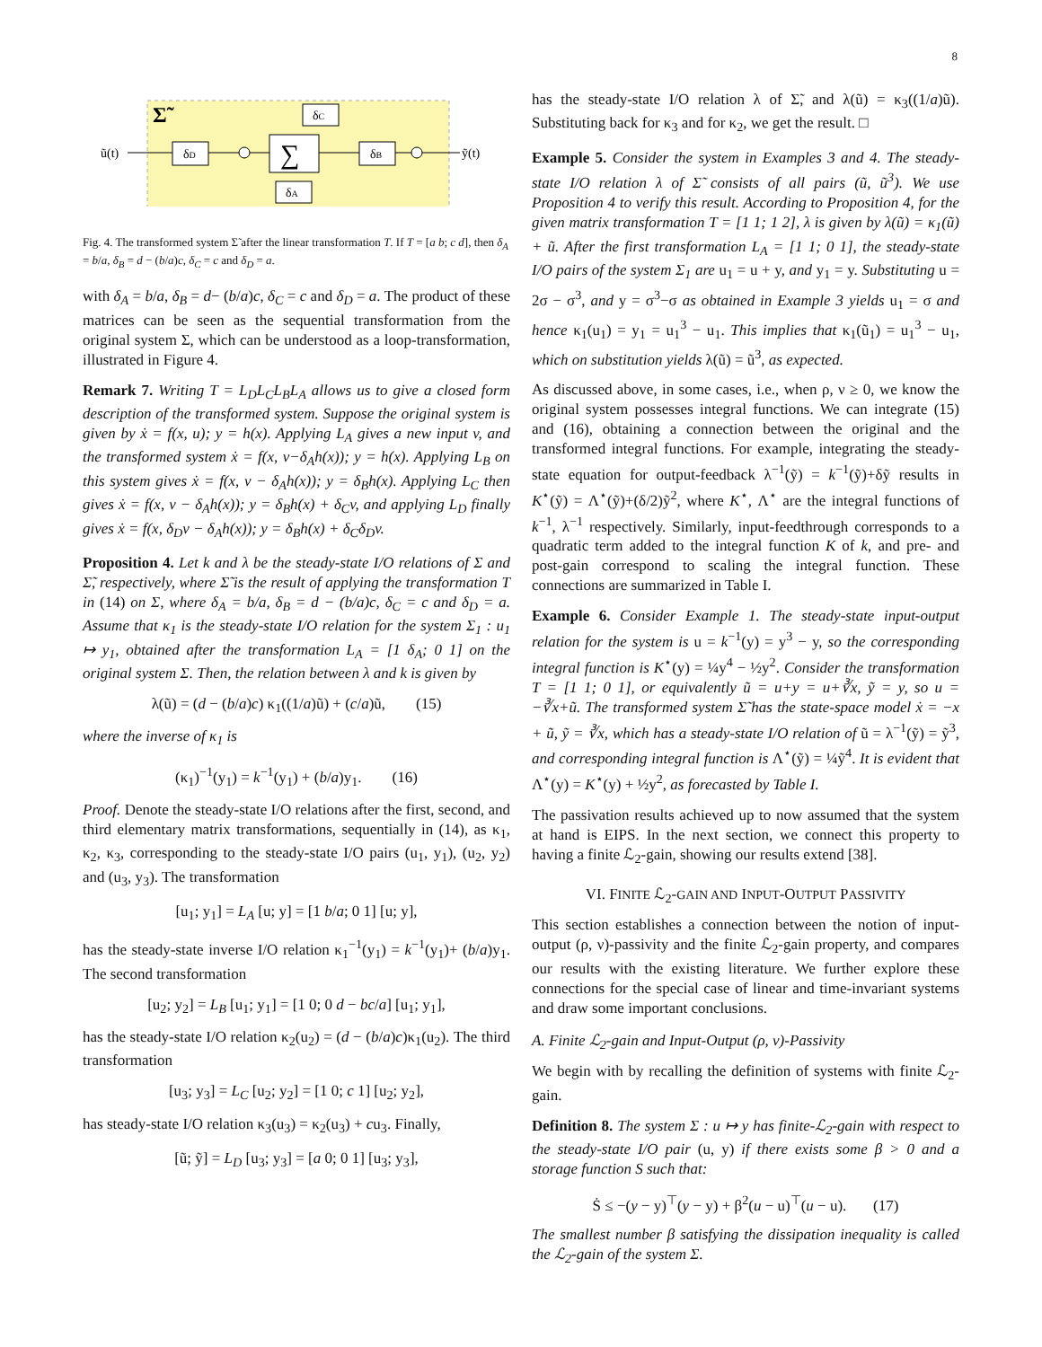8
Σ̃
ũ(t)
δD
∑
δB
ỹ(t)
δC
δA
Fig. 4. The transformed system Σ̃ after the linear transformation T. If T = [a b; c d], then δ<sub>A</sub> = b/a, δ<sub>B</sub> = d − (b/a)c, δ<sub>C</sub> = c and δ<sub>D</sub> = a.
with δ<sub>A</sub> = b/a, δ<sub>B</sub> = d− (b/a)c, δ<sub>C</sub> = c and δ<sub>D</sub> = a. The product of these matrices can be seen as the sequential transformation from the original system Σ, which can be understood as a loop-transformation, illustrated in Figure 4.
Remark 7. Writing T = L<sub>D</sub>L<sub>C</sub>L<sub>B</sub>L<sub>A</sub> allows us to give a closed form description of the transformed system. Suppose the original system is given by ẋ = f(x, u); y = h(x). Applying L<sub>A</sub> gives a new input v, and the transformed system ẋ = f(x, v−δ<sub>A</sub>h(x)); y = h(x). Applying L<sub>B</sub> on this system gives ẋ = f(x, v − δ<sub>A</sub>h(x)); y = δ<sub>B</sub>h(x). Applying L<sub>C</sub> then gives ẋ = f(x, v − δ<sub>A</sub>h(x)); y = δ<sub>B</sub>h(x) + δ<sub>C</sub>v, and applying L<sub>D</sub> finally gives ẋ = f(x, δ<sub>D</sub>v − δ<sub>A</sub>h(x)); y = δ<sub>B</sub>h(x) + δ<sub>C</sub>δ<sub>D</sub>v.
Proposition 4. Let k and λ be the steady-state I/O relations of Σ and Σ̃, respectively, where Σ̃ is the result of applying the transformation T in (14) on Σ, where δ<sub>A</sub> = b/a, δ<sub>B</sub> = d − (b/a)c, δ<sub>C</sub> = c and δ<sub>D</sub> = a. Assume that κ<sub>1</sub> is the steady-state I/O relation for the system Σ<sub>1</sub> : u<sub>1</sub> ↦ y<sub>1</sub>, obtained after the transformation L<sub>A</sub> = [1 δ<sub>A</sub>; 0 1] on the original system Σ. Then, the relation between λ and k is given by
λ(ũ) = (d − (b/a)c) κ<sub>1</sub>((1/a)ũ) + (c/a)ũ, (15)
where the inverse of κ<sub>1</sub> is
(κ<sub>1</sub>)<sup>−1</sup>(y<sub>1</sub>) = k<sup>−1</sup>(y<sub>1</sub>) + (b/a)y<sub>1</sub>. (16)
Proof. Denote the steady-state I/O relations after the first, second, and third elementary matrix transformations, sequentially in (14), as κ<sub>1</sub>, κ<sub>2</sub>, κ<sub>3</sub>, corresponding to the steady-state I/O pairs (u<sub>1</sub>, y<sub>1</sub>), (u<sub>2</sub>, y<sub>2</sub>) and (u<sub>3</sub>, y<sub>3</sub>). The transformation
[u<sub>1</sub>; y<sub>1</sub>] = L<sub>A</sub> [u; y] = [1 b/a; 0 1] [u; y],
has the steady-state inverse I/O relation κ<sub>1</sub><sup>−1</sup>(y<sub>1</sub>) = k<sup>−1</sup>(y<sub>1</sub>)+ (b/a)y<sub>1</sub>. The second transformation
[u<sub>2</sub>; y<sub>2</sub>] = L<sub>B</sub> [u<sub>1</sub>; y<sub>1</sub>] = [1 0; 0 d − bc/a] [u<sub>1</sub>; y<sub>1</sub>],
has the steady-state I/O relation κ<sub>2</sub>(u<sub>2</sub>) = (d − (b/a)c)κ<sub>1</sub>(u<sub>2</sub>). The third transformation
[u<sub>3</sub>; y<sub>3</sub>] = L<sub>C</sub> [u<sub>2</sub>; y<sub>2</sub>] = [1 0; c 1] [u<sub>2</sub>; y<sub>2</sub>],
has steady-state I/O relation κ<sub>3</sub>(u<sub>3</sub>) = κ<sub>2</sub>(u<sub>3</sub>) + cu<sub>3</sub>. Finally,
[ũ; ỹ] = L<sub>D</sub> [u<sub>3</sub>; y<sub>3</sub>] = [a 0; 0 1] [u<sub>3</sub>; y<sub>3</sub>],
has the steady-state I/O relation λ of Σ̃, and λ(ũ) = κ<sub>3</sub>((1/a)ũ). Substituting back for κ<sub>3</sub> and for κ<sub>2</sub>, we get the result. □
Example 5. Consider the system in Examples 3 and 4. The steady-state I/O relation λ of Σ̃ consists of all pairs (ũ, ũ<sup>3</sup>). We use Proposition 4 to verify this result. According to Proposition 4, for the given matrix transformation T = [1 1; 1 2], λ is given by λ(ũ) = κ<sub>1</sub>(ũ) + ũ. After the first transformation L<sub>A</sub> = [1 1; 0 1], the steady-state I/O pairs of the system Σ<sub>1</sub> are u<sub>1</sub> = u + y, and y<sub>1</sub> = y. Substituting u = 2σ − σ<sup>3</sup>, and y = σ<sup>3</sup>−σ as obtained in Example 3 yields u<sub>1</sub> = σ and hence κ<sub>1</sub>(u<sub>1</sub>) = y<sub>1</sub> = u<sub>1</sub><sup>3</sup> − u<sub>1</sub>. This implies that κ<sub>1</sub>(ũ<sub>1</sub>) = u<sub>1</sub><sup>3</sup> − u<sub>1</sub>, which on substitution yields λ(ũ) = ũ<sup>3</sup>, as expected.
As discussed above, in some cases, i.e., when ρ, ν ≥ 0, we know the original system possesses integral functions. We can integrate (15) and (16), obtaining a connection between the original and the transformed integral functions. For example, integrating the steady-state equation for output-feedback λ<sup>−1</sup>(ỹ) = k<sup>−1</sup>(ỹ)+δỹ results in K<sup>⋆</sup>(ỹ) = Λ<sup>⋆</sup>(ỹ)+(δ/2)ỹ<sup>2</sup>, where K<sup>⋆</sup>, Λ<sup>⋆</sup> are the integral functions of k<sup>−1</sup>, λ<sup>−1</sup> respectively. Similarly, input-feedthrough corresponds to a quadratic term added to the integral function K of k, and pre- and post-gain correspond to scaling the integral function. These connections are summarized in Table I.
Example 6. Consider Example 1. The steady-state input-output relation for the system is u = k<sup>−1</sup>(y) = y<sup>3</sup> − y, so the corresponding integral function is K<sup>⋆</sup>(y) = ¼y<sup>4</sup> − ½y<sup>2</sup>. Consider the transformation T = [1 1; 0 1], or equivalently ũ = u+y = u+∛x, ỹ = y, so u = −∛x+ũ. The transformed system Σ̃ has the state-space model ẋ = −x + ũ, ỹ = ∛x, which has a steady-state I/O relation of ũ = λ<sup>−1</sup>(ỹ) = ỹ<sup>3</sup>, and corresponding integral function is Λ<sup>⋆</sup>(ỹ) = ¼ỹ<sup>4</sup>. It is evident that Λ<sup>⋆</sup>(y) = K<sup>⋆</sup>(y) + ½y<sup>2</sup>, as forecasted by Table I.
The passivation results achieved up to now assumed that the system at hand is EIPS. In the next section, we connect this property to having a finite ℒ<sub>2</sub>-gain, showing our results extend [38].
VI. FINITE ℒ<sub>2</sub>-GAIN AND INPUT-OUTPUT PASSIVITY
This section establishes a connection between the notion of input-output (ρ, ν)-passivity and the finite ℒ<sub>2</sub>-gain property, and compares our results with the existing literature. We further explore these connections for the special case of linear and time-invariant systems and draw some important conclusions.
A. Finite ℒ<sub>2</sub>-gain and Input-Output (ρ, ν)-Passivity
We begin with by recalling the definition of systems with finite ℒ<sub>2</sub>-gain.
Definition 8. The system Σ : u ↦ y has finite-ℒ<sub>2</sub>-gain with respect to the steady-state I/O pair (u, y) if there exists some β > 0 and a storage function S such that:
Ṡ ≤ −(y − y)<sup>⊤</sup>(y − y) + β<sup>2</sup>(u − u)<sup>⊤</sup>(u − u). (17)
The smallest number β satisfying the dissipation inequality is called the ℒ<sub>2</sub>-gain of the system Σ.